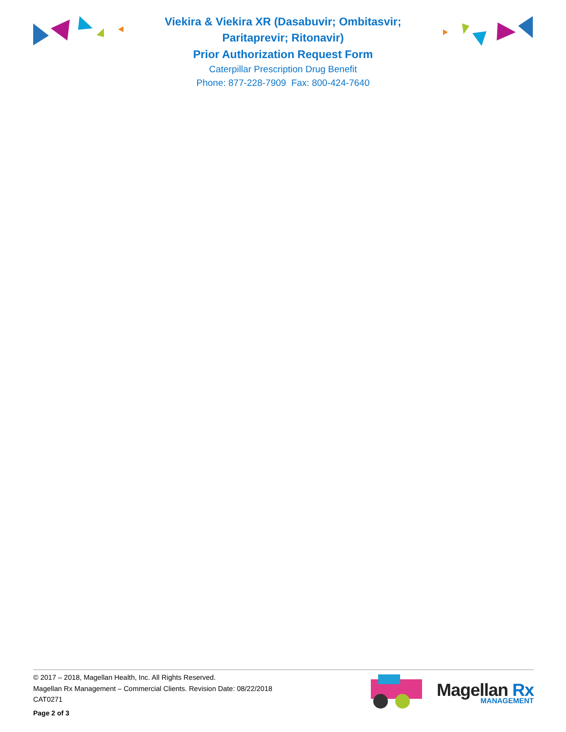Viekira & Viekira XR (Dasabuvir; Ombitasvir; Paritaprevir; Ritonavir)
Prior Authorization Request Form
Caterpillar Prescription Drug Benefit
Phone: 877-228-7909 Fax: 800-424-7640
© 2017 – 2018, Magellan Health, Inc. All Rights Reserved.
Magellan Rx Management – Commercial Clients. Revision Date: 08/22/2018
CAT0271
Magellan Rx
MANAGEMENT
Page 2 of 3